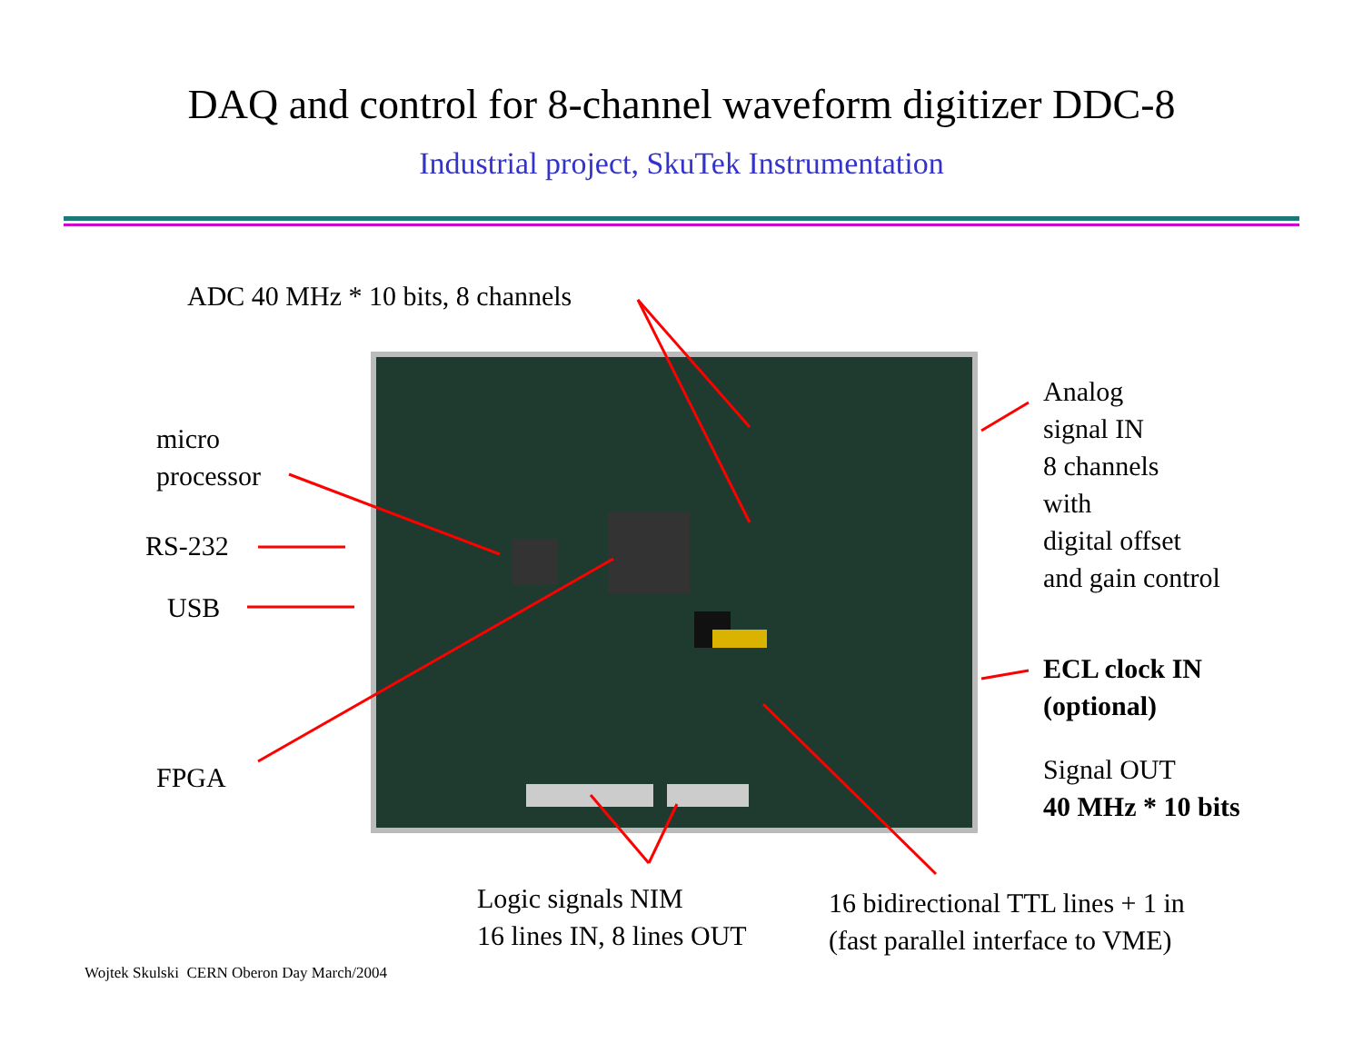DAQ and control for 8-channel waveform digitizer DDC-8
Industrial project, SkuTek Instrumentation
ADC 40 MHz * 10 bits, 8 channels
micro
processor
RS-232
USB
FPGA
Analog
signal IN
8 channels
with
digital offset
and gain control
ECL clock IN
(optional)
Signal OUT
40 MHz * 10 bits
Logic signals NIM
16 lines IN, 8 lines OUT
16 bidirectional TTL lines + 1 in
(fast parallel interface to VME)
Wojtek Skulski CERN Oberon Day March/2004